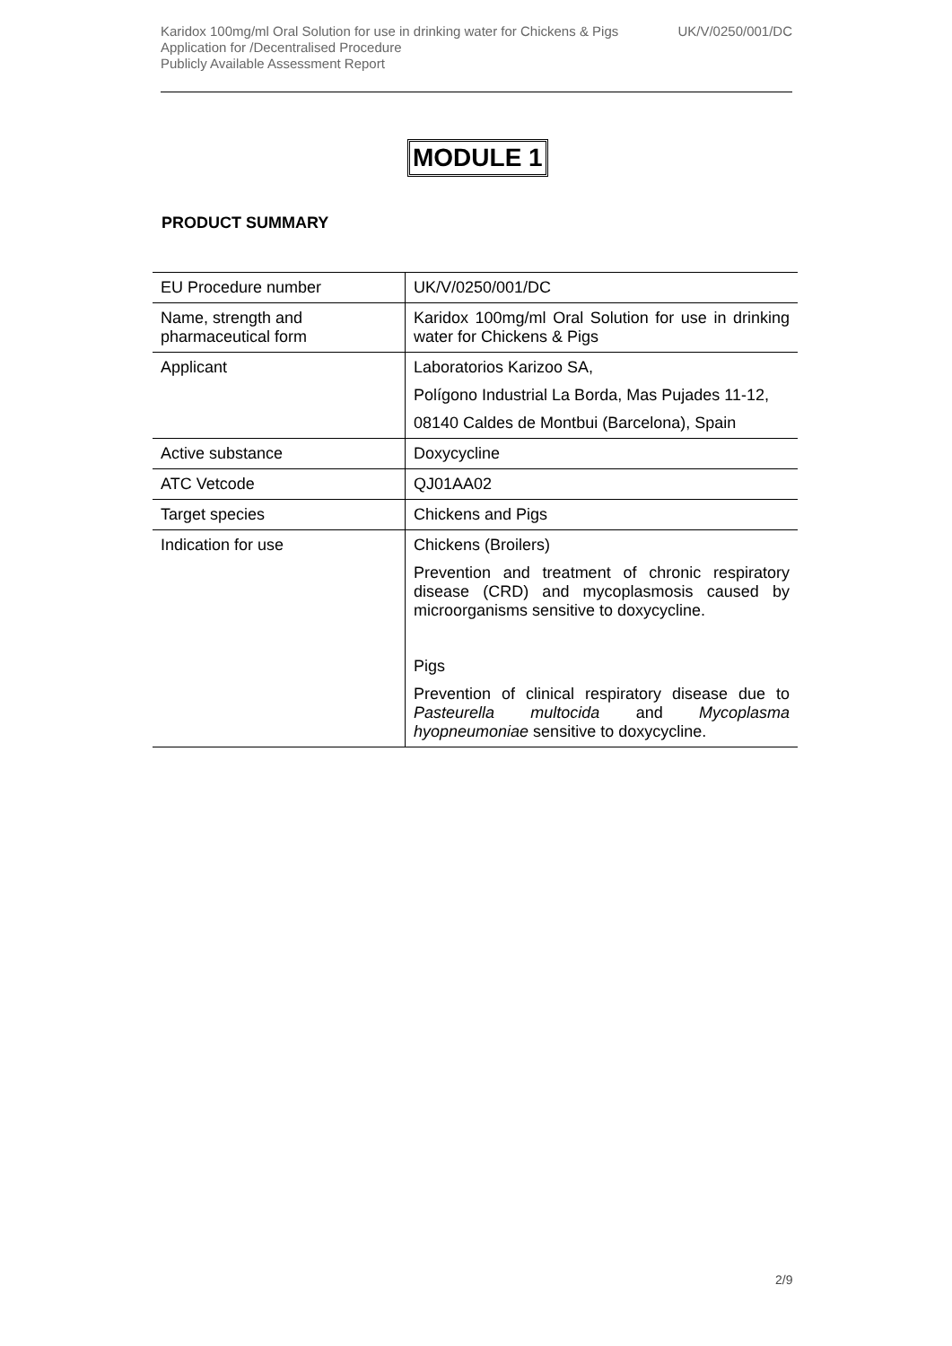Karidox 100mg/ml Oral Solution for use in drinking water for Chickens & Pigs UK/V/0250/001/DC
Application for /Decentralised Procedure
Publicly Available Assessment Report
MODULE 1
PRODUCT SUMMARY
| EU Procedure number | UK/V/0250/001/DC |
| Name, strength and pharmaceutical form | Karidox 100mg/ml Oral Solution for use in drinking water for Chickens & Pigs |
| Applicant | Laboratorios Karizoo SA, Polígono Industrial La Borda, Mas Pujades 11-12, 08140 Caldes de Montbui (Barcelona), Spain |
| Active substance | Doxycycline |
| ATC Vetcode | QJ01AA02 |
| Target species | Chickens and Pigs |
| Indication for use | Chickens (Broilers) Prevention and treatment of chronic respiratory disease (CRD) and mycoplasmosis caused by microorganisms sensitive to doxycycline. Pigs Prevention of clinical respiratory disease due to Pasteurella multocida and Mycoplasma hyopneumoniae sensitive to doxycycline. |
2/9